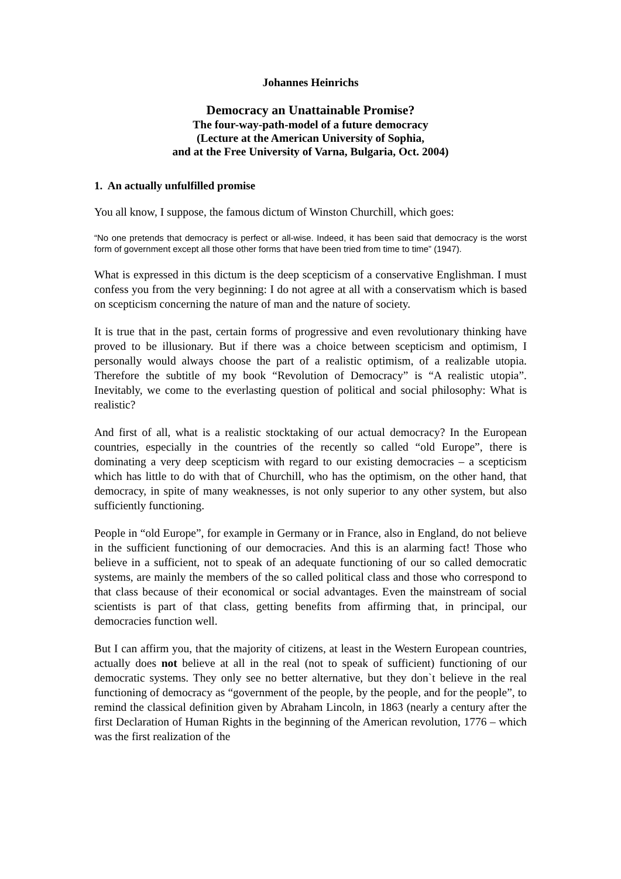Johannes Heinrichs
Democracy an Unattainable Promise?
The four-way-path-model of a future democracy
(Lecture at the American University of Sophia,
and at the Free University of Varna, Bulgaria, Oct. 2004)
1. An actually unfulfilled promise
You all know, I suppose, the famous dictum of Winston Churchill, which goes:
“No one pretends that democracy is perfect or all-wise. Indeed, it has been said that democracy is the worst form of government except all those other forms that have been tried from time to time” (1947).
What is expressed in this dictum is the deep scepticism of a conservative Englishman. I must confess you from the very beginning: I do not agree at all with a conservatism which is based on scepticism concerning the nature of man and the nature of society.
It is true that in the past, certain forms of progressive and even revolutionary thinking have proved to be illusionary. But if there was a choice between scepticism and optimism, I personally would always choose the part of a realistic optimism, of a realizable utopia. Therefore the subtitle of my book “Revolution of Democracy” is “A realistic utopia”. Inevitably, we come to the everlasting question of political and social philosophy: What is realistic?
And first of all, what is a realistic stocktaking of our actual democracy? In the European countries, especially in the countries of the recently so called “old Europe”, there is dominating a very deep scepticism with regard to our existing democracies – a scepticism which has little to do with that of Churchill, who has the optimism, on the other hand, that democracy, in spite of many weaknesses, is not only superior to any other system, but also sufficiently functioning.
People in “old Europe”, for example in Germany or in France, also in England, do not believe in the sufficient functioning of our democracies. And this is an alarming fact! Those who believe in a sufficient, not to speak of an adequate functioning of our so called democratic systems, are mainly the members of the so called political class and those who correspond to that class because of their economical or social advantages. Even the mainstream of social scientists is part of that class, getting benefits from affirming that, in principal, our democracies function well.
But I can affirm you, that the majority of citizens, at least in the Western European countries, actually does not believe at all in the real (not to speak of sufficient) functioning of our democratic systems. They only see no better alternative, but they don`t believe in the real functioning of democracy as “government of the people, by the people, and for the people”, to remind the classical definition given by Abraham Lincoln, in 1863 (nearly a century after the first Declaration of Human Rights in the beginning of the American revolution, 1776 – which was the first realization of the